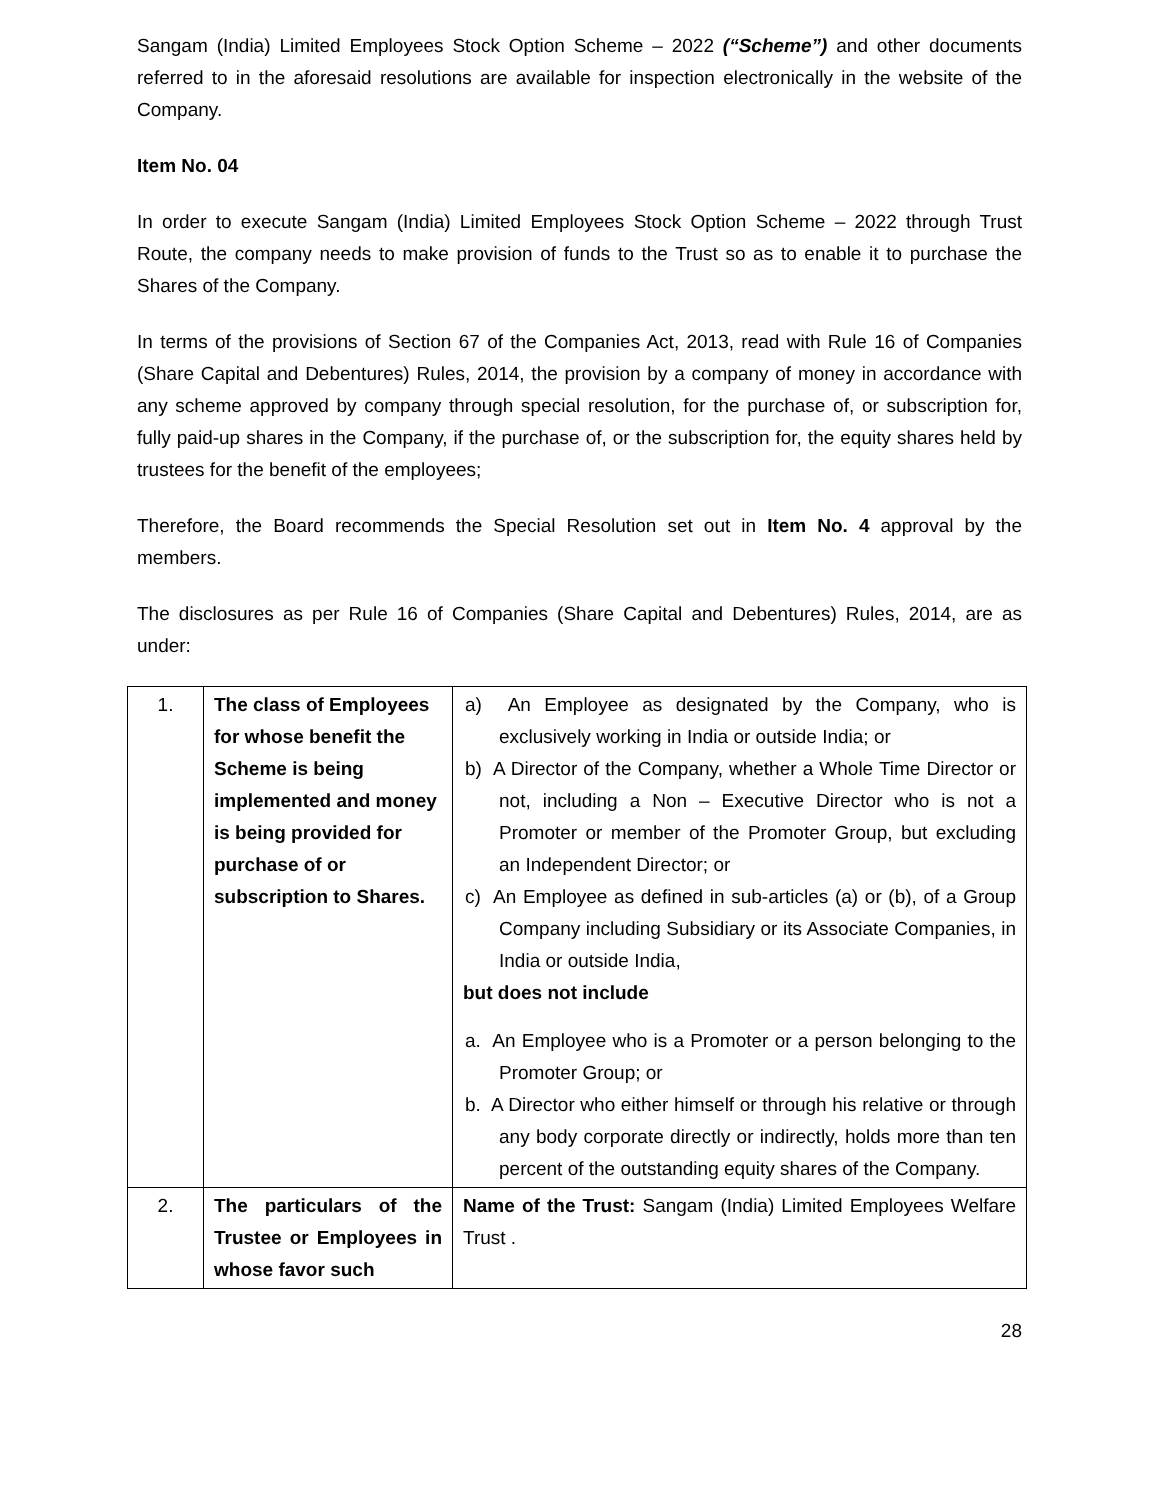Sangam (India) Limited Employees Stock Option Scheme – 2022 (“Scheme”) and other documents referred to in the aforesaid resolutions are available for inspection electronically in the website of the Company.
Item No. 04
In order to execute Sangam (India) Limited Employees Stock Option Scheme – 2022 through Trust Route, the company needs to make provision of funds to the Trust so as to enable it to purchase the Shares of the Company.
In terms of the provisions of Section 67 of the Companies Act, 2013, read with Rule 16 of Companies (Share Capital and Debentures) Rules, 2014, the provision by a company of money in accordance with any scheme approved by company through special resolution, for the purchase of, or subscription for, fully paid-up shares in the Company, if the purchase of, or the subscription for, the equity shares held by trustees for the benefit of the employees;
Therefore, the Board recommends the Special Resolution set out in Item No. 4 approval by the members.
The disclosures as per Rule 16 of Companies (Share Capital and Debentures) Rules, 2014, are as under:
| 1. | The class of Employees for whose benefit the Scheme is being implemented and money is being provided for purchase of or subscription to Shares. | a) An Employee as designated by the Company, who is exclusively working in India or outside India; or b) A Director of the Company, whether a Whole Time Director or not, including a Non – Executive Director who is not a Promoter or member of the Promoter Group, but excluding an Independent Director; or c) An Employee as defined in sub-articles (a) or (b), of a Group Company including Subsidiary or its Associate Companies, in India or outside India, but does not include a. An Employee who is a Promoter or a person belonging to the Promoter Group; or b. A Director who either himself or through his relative or through any body corporate directly or indirectly, holds more than ten percent of the outstanding equity shares of the Company. |
| 2. | The particulars of the Trustee or Employees in whose favor such | Name of the Trust: Sangam (India) Limited Employees Welfare Trust . |
28